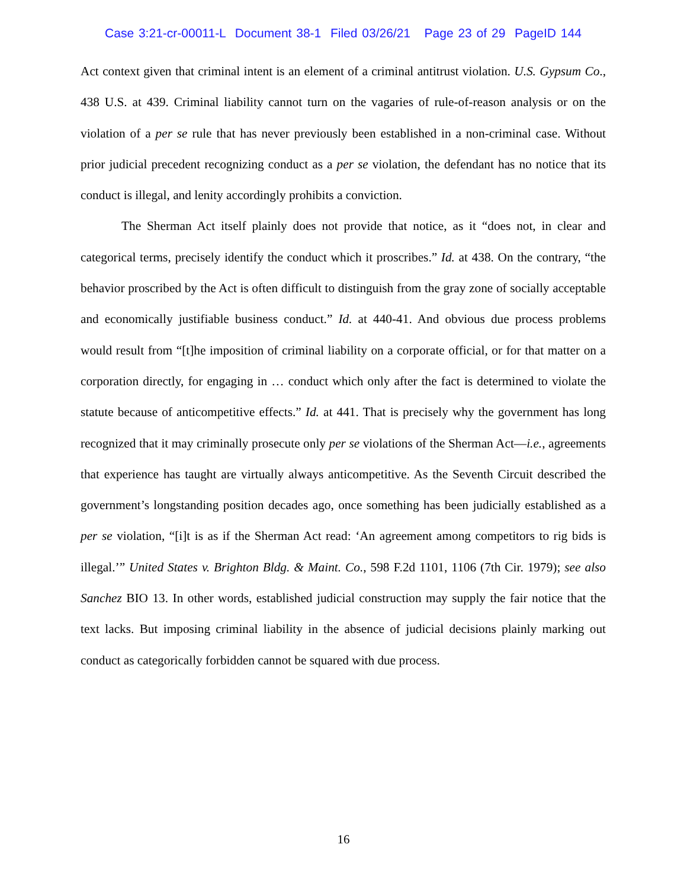Case 3:21-cr-00011-L Document 38-1 Filed 03/26/21 Page 23 of 29 PageID 144
Act context given that criminal intent is an element of a criminal antitrust violation. U.S. Gypsum Co., 438 U.S. at 439. Criminal liability cannot turn on the vagaries of rule-of-reason analysis or on the violation of a per se rule that has never previously been established in a non-criminal case. Without prior judicial precedent recognizing conduct as a per se violation, the defendant has no notice that its conduct is illegal, and lenity accordingly prohibits a conviction.
The Sherman Act itself plainly does not provide that notice, as it “does not, in clear and categorical terms, precisely identify the conduct which it proscribes.” Id. at 438. On the contrary, “the behavior proscribed by the Act is often difficult to distinguish from the gray zone of socially acceptable and economically justifiable business conduct.” Id. at 440-41. And obvious due process problems would result from “[t]he imposition of criminal liability on a corporate official, or for that matter on a corporation directly, for engaging in … conduct which only after the fact is determined to violate the statute because of anticompetitive effects.” Id. at 441. That is precisely why the government has long recognized that it may criminally prosecute only per se violations of the Sherman Act—i.e., agreements that experience has taught are virtually always anticompetitive. As the Seventh Circuit described the government’s longstanding position decades ago, once something has been judicially established as a per se violation, “[i]t is as if the Sherman Act read: ‘An agreement among competitors to rig bids is illegal.’” United States v. Brighton Bldg. & Maint. Co., 598 F.2d 1101, 1106 (7th Cir. 1979); see also Sanchez BIO 13. In other words, established judicial construction may supply the fair notice that the text lacks. But imposing criminal liability in the absence of judicial decisions plainly marking out conduct as categorically forbidden cannot be squared with due process.
16